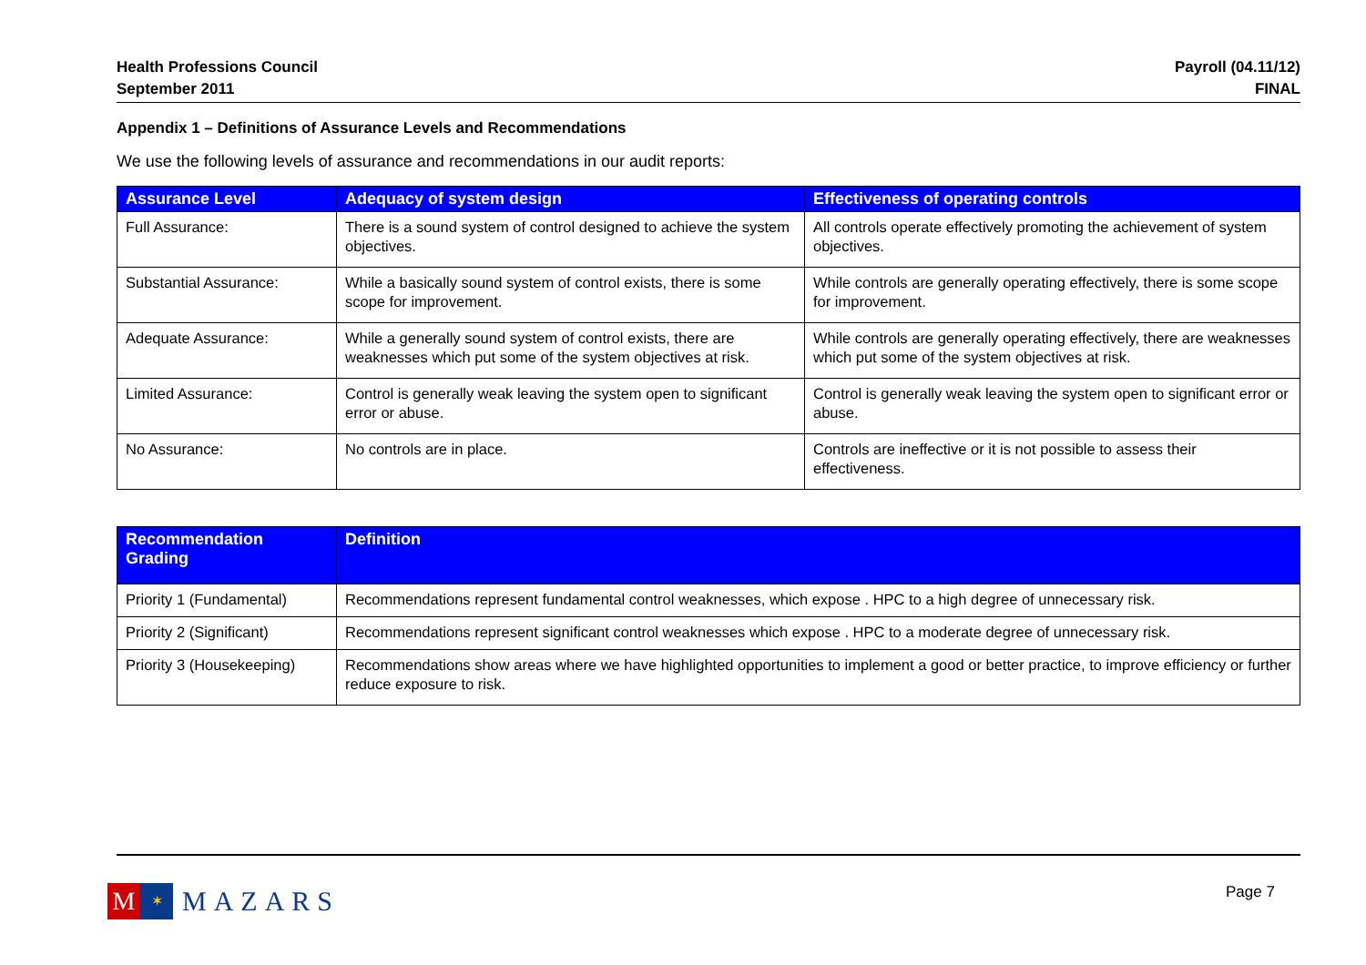Health Professions Council
September 2011
Payroll (04.11/12)
FINAL
Appendix 1 – Definitions of Assurance Levels and Recommendations
We use the following levels of assurance and recommendations in our audit reports:
| Assurance Level | Adequacy of system design | Effectiveness of operating controls |
| --- | --- | --- |
| Full Assurance: | There is a sound system of control designed to achieve the system objectives. | All controls operate effectively promoting the achievement of system objectives. |
| Substantial Assurance: | While a basically sound system of control exists, there is some scope for improvement. | While controls are generally operating effectively, there is some scope for improvement. |
| Adequate Assurance: | While a generally sound system of control exists, there are weaknesses which put some of the system objectives at risk. | While controls are generally operating effectively, there are weaknesses which put some of the system objectives at risk. |
| Limited Assurance: | Control is generally weak leaving the system open to significant error or abuse. | Control is generally weak leaving the system open to significant error or abuse. |
| No Assurance: | No controls are in place. | Controls are ineffective or it is not possible to assess their effectiveness. |
| Recommendation Grading | Definition |
| --- | --- |
| Priority 1 (Fundamental) | Recommendations represent fundamental control weaknesses, which expose . HPC to a high degree of unnecessary risk. |
| Priority 2 (Significant) | Recommendations represent significant control weaknesses which expose . HPC to a moderate degree of unnecessary risk. |
| Priority 3 (Housekeeping) | Recommendations show areas where we have highlighted opportunities to implement a good or better practice, to improve efficiency or further reduce exposure to risk. |
M
✶
MAZARS
Page 7